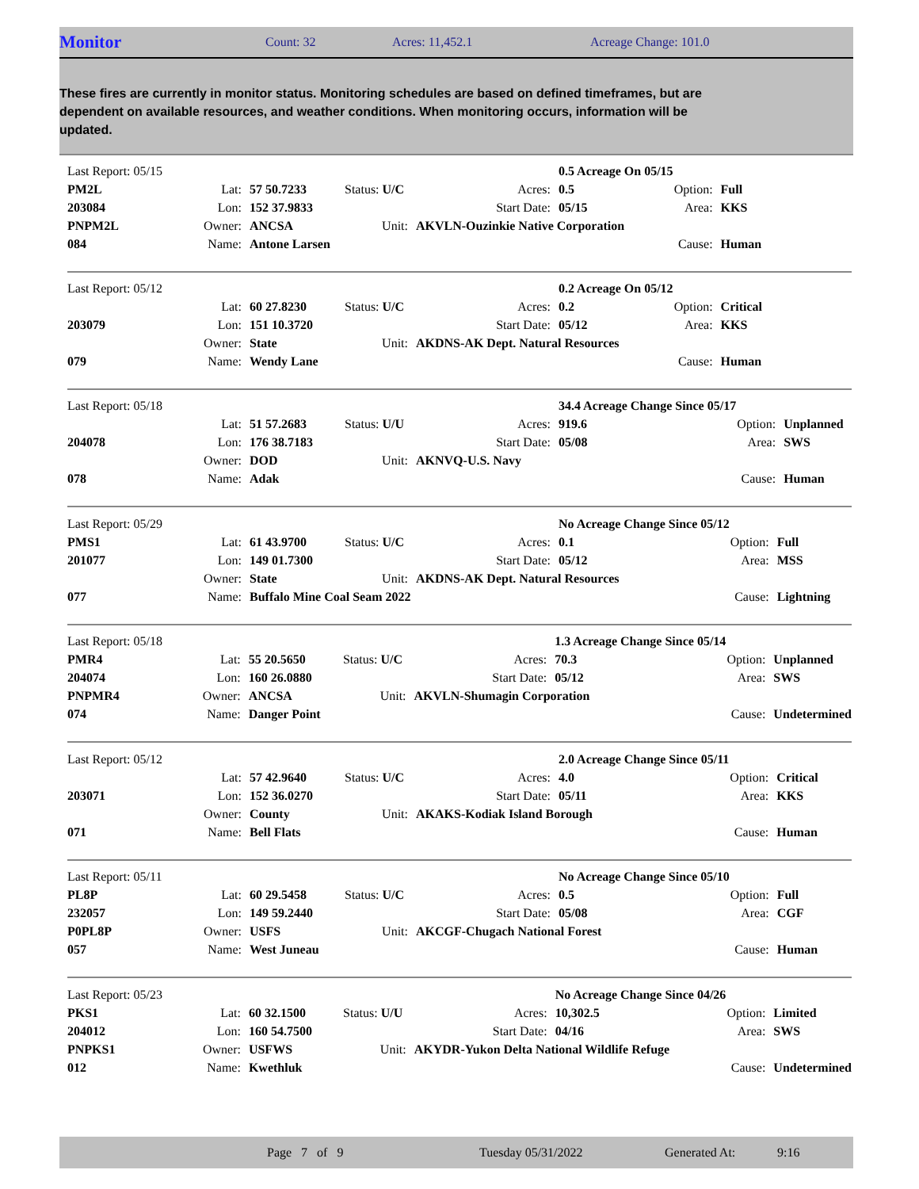Monitor
Count: 32 Acres: 11,452.1 Acreage Change: 101.0
These fires are currently in monitor status. Monitoring schedules are based on defined timeframes, but are dependent on available resources, and weather conditions. When monitoring occurs, information will be updated.
| Last Report: 05/15 | | | | | 0.5 Acreage On 05/15 | | |
| PM2L | Lat: | 57 50.7233 | Status: U/C | Acres: | 0.5 | Option: | Full |
| 203084 | Lon: | 152 37.9833 | | Start Date: | 05/15 | Area: | KKS |
| PNPM2L | Owner: | ANCSA | Unit: | AKVLN-Ouzinkie Native Corporation | | | |
| 084 | Name: | Antone Larsen | | | | Cause: | Human |
| Last Report: 05/12 | | | | | 0.2 Acreage On 05/12 | | |
| | Lat: | 60 27.8230 | Status: U/C | Acres: | 0.2 | Option: | Critical |
| 203079 | Lon: | 151 10.3720 | | Start Date: | 05/12 | Area: | KKS |
| | Owner: | State | Unit: | AKDNS-AK Dept. Natural Resources | | | |
| 079 | Name: | Wendy Lane | | | | Cause: | Human |
| Last Report: 05/18 | | | | | 34.4 Acreage Change Since 05/17 | | |
| | Lat: | 51 57.2683 | Status: U/U | Acres: | 919.6 | Option: | Unplanned |
| 204078 | Lon: | 176 38.7183 | | Start Date: | 05/08 | Area: | SWS |
| | Owner: | DOD | Unit: | AKNVQ-U.S. Navy | | | |
| 078 | Name: | Adak | | | | Cause: | Human |
| Last Report: 05/29 | | | | | No Acreage Change Since 05/12 | | |
| PMS1 | Lat: | 61 43.9700 | Status: U/C | Acres: | 0.1 | Option: | Full |
| 201077 | Lon: | 149 01.7300 | | Start Date: | 05/12 | Area: | MSS |
| | Owner: | State | Unit: | AKDNS-AK Dept. Natural Resources | | | |
| 077 | Name: | Buffalo Mine Coal Seam 2022 | | | | Cause: | Lightning |
| Last Report: 05/18 | | | | | 1.3 Acreage Change Since 05/14 | | |
| PMR4 | Lat: | 55 20.5650 | Status: U/C | Acres: | 70.3 | Option: | Unplanned |
| 204074 | Lon: | 160 26.0880 | | Start Date: | 05/12 | Area: | SWS |
| PNPMR4 | Owner: | ANCSA | Unit: | AKVLN-Shumagin Corporation | | | |
| 074 | Name: | Danger Point | | | | Cause: | Undetermined |
| Last Report: 05/12 | | | | | 2.0 Acreage Change Since 05/11 | | |
| | Lat: | 57 42.9640 | Status: U/C | Acres: | 4.0 | Option: | Critical |
| 203071 | Lon: | 152 36.0270 | | Start Date: | 05/11 | Area: | KKS |
| | Owner: | County | Unit: | AKAKS-Kodiak Island Borough | | | |
| 071 | Name: | Bell Flats | | | | Cause: | Human |
| Last Report: 05/11 | | | | | No Acreage Change Since 05/10 | | |
| PL8P | Lat: | 60 29.5458 | Status: U/C | Acres: | 0.5 | Option: | Full |
| 232057 | Lon: | 149 59.2440 | | Start Date: | 05/08 | Area: | CGF |
| P0PL8P | Owner: | USFS | Unit: | AKCGF-Chugach National Forest | | | |
| 057 | Name: | West Juneau | | | | Cause: | Human |
| Last Report: 05/23 | | | | | No Acreage Change Since 04/26 | | |
| PKS1 | Lat: | 60 32.1500 | Status: U/U | Acres: | 10,302.5 | Option: | Limited |
| 204012 | Lon: | 160 54.7500 | | Start Date: | 04/16 | Area: | SWS |
| PNPKS1 | Owner: | USFWS | Unit: | AKYDR-Yukon Delta National Wildlife Refuge | | | |
| 012 | Name: | Kwethluk | | | | Cause: | Undetermined |
Page 7 of 9 Tuesday 05/31/2022 Generated At: 9:16